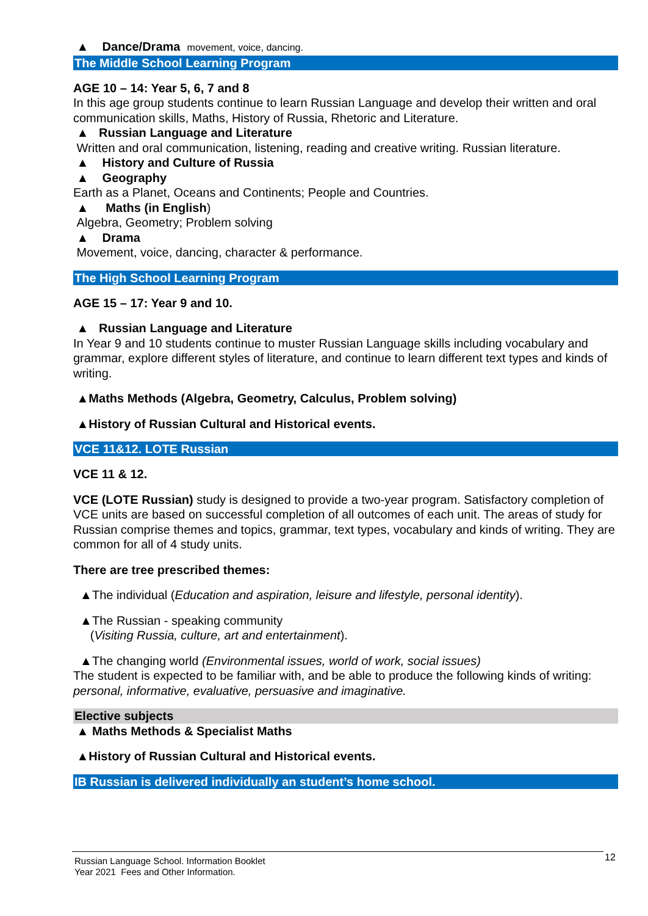▲ Dance/Drama movement, voice, dancing.
The Middle School Learning Program
AGE 10 – 14: Year 5, 6, 7 and 8
In this age group students continue to learn Russian Language and develop their written and oral communication skills, Maths, History of Russia, Rhetoric and Literature.
▲ Russian Language and Literature
Written and oral communication, listening, reading and creative writing. Russian literature.
▲ History and Culture of Russia
▲ Geography
Earth as a Planet, Oceans and Continents; People and Countries.
▲ Maths (in English)
Algebra, Geometry; Problem solving
▲ Drama
Movement, voice, dancing, character & performance.
The High School Learning Program
AGE 15 – 17: Year 9 and 10.
▲ Russian Language and Literature
In Year 9 and 10 students continue to muster Russian Language skills including vocabulary and grammar, explore different styles of literature, and continue to learn different text types and kinds of writing.
▲Maths Methods (Algebra, Geometry, Calculus, Problem solving)
▲History of Russian Cultural and Historical events.
VCE 11&12. LOTE Russian
VCE 11 & 12.
VCE (LOTE Russian) study is designed to provide a two-year program. Satisfactory completion of VCE units are based on successful completion of all outcomes of each unit. The areas of study for Russian comprise themes and topics, grammar, text types, vocabulary and kinds of writing. They are common for all of 4 study units.
There are tree prescribed themes:
▲The individual (Education and aspiration, leisure and lifestyle, personal identity).
▲The Russian - speaking community
(Visiting Russia, culture, art and entertainment).
▲The changing world (Environmental issues, world of work, social issues)
The student is expected to be familiar with, and be able to produce the following kinds of writing: personal, informative, evaluative, persuasive and imaginative.
Elective subjects
▲ Maths Methods & Specialist Maths
▲History of Russian Cultural and Historical events.
IB Russian is delivered individually an student’s home school.
Russian Language School. Information Booklet
Year 2021 Fees and Other Information.
12